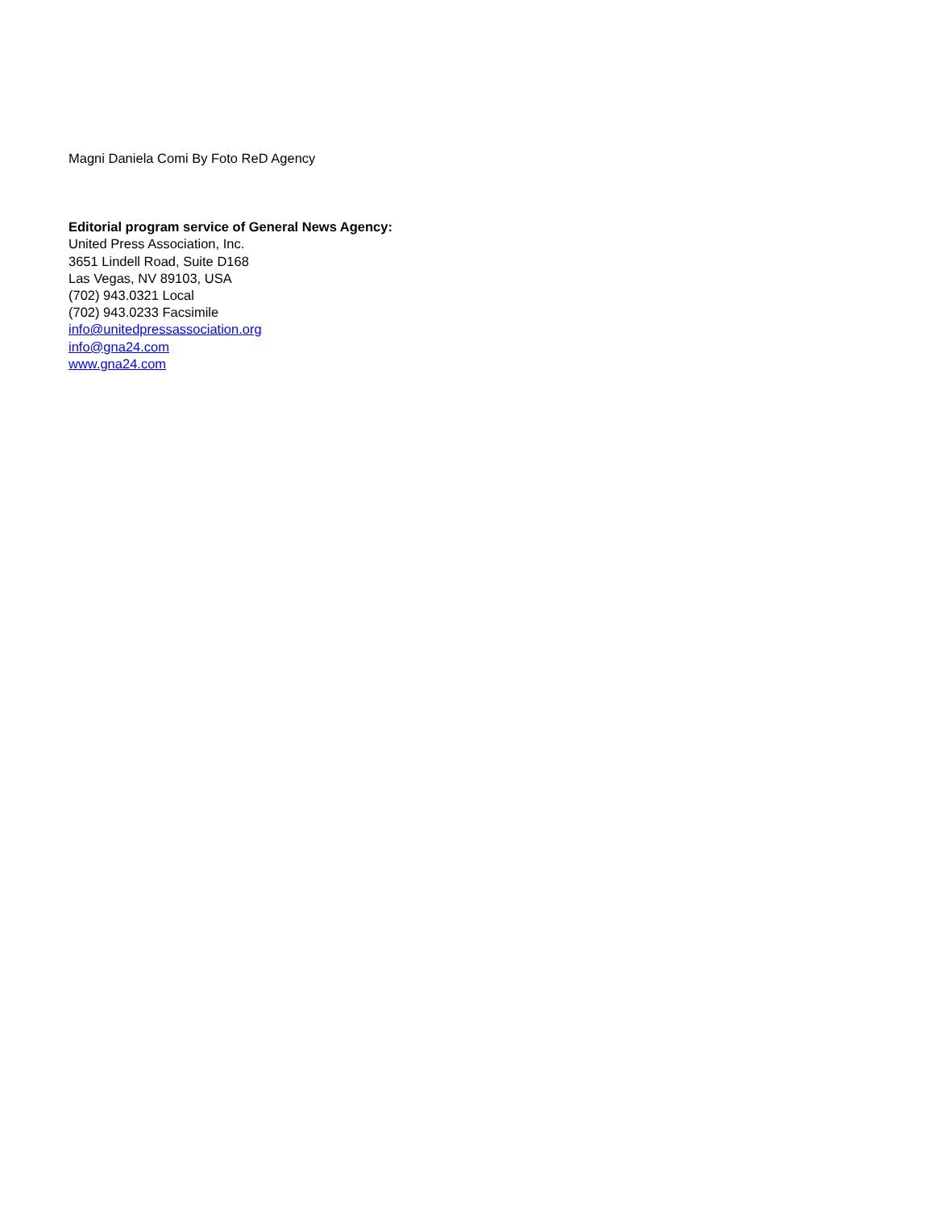Magni Daniela Comi By Foto ReD Agency
Editorial program service of General News Agency:
United Press Association, Inc.
3651 Lindell Road, Suite D168
Las Vegas, NV 89103, USA
(702) 943.0321 Local
(702) 943.0233 Facsimile
info@unitedpressassociation.org
info@gna24.com
www.gna24.com